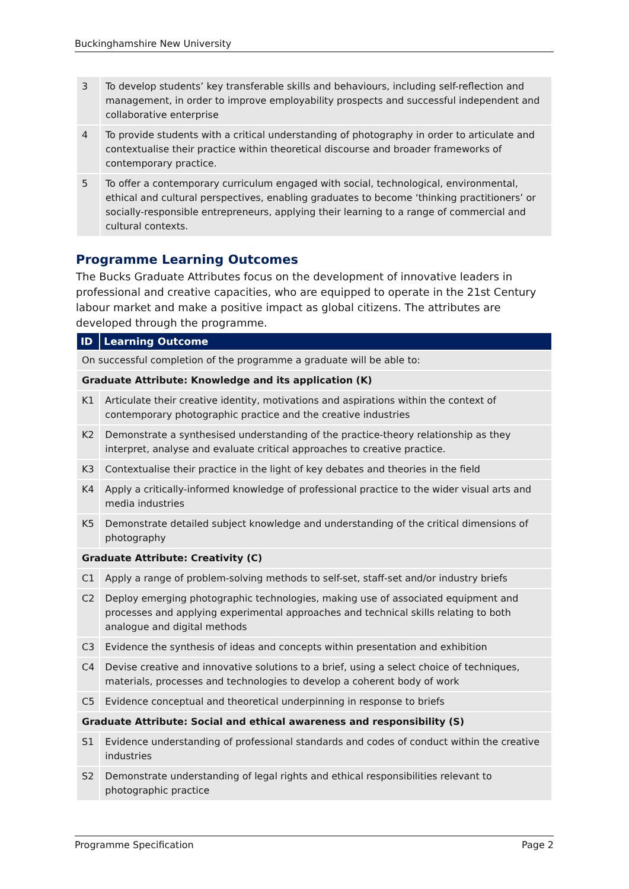Buckinghamshire New University
| 3 | To develop students’ key transferable skills and behaviours, including self-reflection and management, in order to improve employability prospects and successful independent and collaborative enterprise |
| 4 | To provide students with a critical understanding of photography in order to articulate and contextualise their practice within theoretical discourse and broader frameworks of contemporary practice. |
| 5 | To offer a contemporary curriculum engaged with social, technological, environmental, ethical and cultural perspectives, enabling graduates to become ‘thinking practitioners’ or socially-responsible entrepreneurs, applying their learning to a range of commercial and cultural contexts. |
Programme Learning Outcomes
The Bucks Graduate Attributes focus on the development of innovative leaders in professional and creative capacities, who are equipped to operate in the 21st Century labour market and make a positive impact as global citizens. The attributes are developed through the programme.
| ID | Learning Outcome |
| --- | --- |
| On successful completion of the programme a graduate will be able to: | |
| Graduate Attribute: Knowledge and its application (K) | |
| K1 | Articulate their creative identity, motivations and aspirations within the context of contemporary photographic practice and the creative industries |
| K2 | Demonstrate a synthesised understanding of the practice-theory relationship as they interpret, analyse and evaluate critical approaches to creative practice. |
| K3 | Contextualise their practice in the light of key debates and theories in the field |
| K4 | Apply a critically-informed knowledge of professional practice to the wider visual arts and media industries |
| K5 | Demonstrate detailed subject knowledge and understanding of the critical dimensions of photography |
| Graduate Attribute: Creativity (C) | |
| C1 | Apply a range of problem-solving methods to self-set, staff-set and/or industry briefs |
| C2 | Deploy emerging photographic technologies, making use of associated equipment and processes and applying experimental approaches and technical skills relating to both analogue and digital methods |
| C3 | Evidence the synthesis of ideas and concepts within presentation and exhibition |
| C4 | Devise creative and innovative solutions to a brief, using a select choice of techniques, materials, processes and technologies to develop a coherent body of work |
| C5 | Evidence conceptual and theoretical underpinning in response to briefs |
| Graduate Attribute: Social and ethical awareness and responsibility (S) | |
| S1 | Evidence understanding of professional standards and codes of conduct within the creative industries |
| S2 | Demonstrate understanding of legal rights and ethical responsibilities relevant to photographic practice |
Programme Specification Page 2